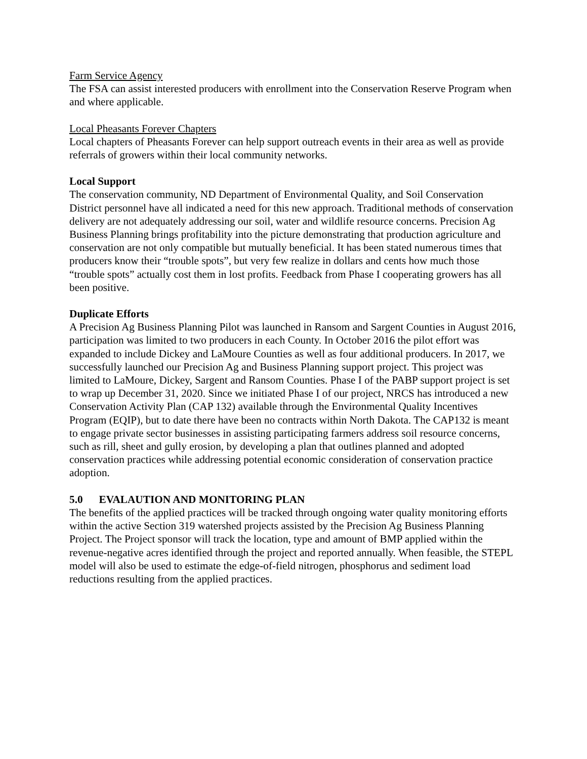Farm Service Agency
The FSA can assist interested producers with enrollment into the Conservation Reserve Program when and where applicable.
Local Pheasants Forever Chapters
Local chapters of Pheasants Forever can help support outreach events in their area as well as provide referrals of growers within their local community networks.
Local Support
The conservation community, ND Department of Environmental Quality, and Soil Conservation District personnel have all indicated a need for this new approach. Traditional methods of conservation delivery are not adequately addressing our soil, water and wildlife resource concerns. Precision Ag Business Planning brings profitability into the picture demonstrating that production agriculture and conservation are not only compatible but mutually beneficial. It has been stated numerous times that producers know their “trouble spots”, but very few realize in dollars and cents how much those “trouble spots” actually cost them in lost profits. Feedback from Phase I cooperating growers has all been positive.
Duplicate Efforts
A Precision Ag Business Planning Pilot was launched in Ransom and Sargent Counties in August 2016, participation was limited to two producers in each County. In October 2016 the pilot effort was expanded to include Dickey and LaMoure Counties as well as four additional producers. In 2017, we successfully launched our Precision Ag and Business Planning support project. This project was limited to LaMoure, Dickey, Sargent and Ransom Counties. Phase I of the PABP support project is set to wrap up December 31, 2020. Since we initiated Phase I of our project, NRCS has introduced a new Conservation Activity Plan (CAP 132) available through the Environmental Quality Incentives Program (EQIP), but to date there have been no contracts within North Dakota. The CAP132 is meant to engage private sector businesses in assisting participating farmers address soil resource concerns, such as rill, sheet and gully erosion, by developing a plan that outlines planned and adopted conservation practices while addressing potential economic consideration of conservation practice adoption.
5.0 EVALAUTION AND MONITORING PLAN
The benefits of the applied practices will be tracked through ongoing water quality monitoring efforts within the active Section 319 watershed projects assisted by the Precision Ag Business Planning Project. The Project sponsor will track the location, type and amount of BMP applied within the revenue-negative acres identified through the project and reported annually. When feasible, the STEPL model will also be used to estimate the edge-of-field nitrogen, phosphorus and sediment load reductions resulting from the applied practices.